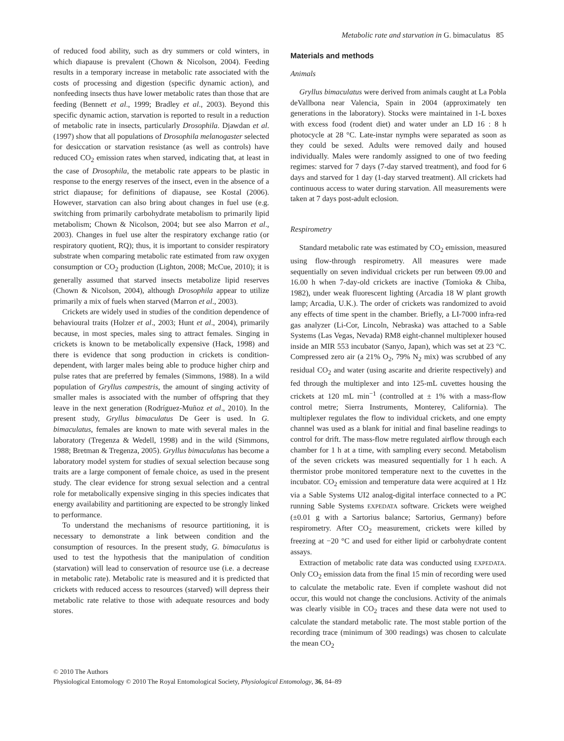Metabolic rate and starvation in G. bimaculatus 85
of reduced food ability, such as dry summers or cold winters, in which diapause is prevalent (Chown & Nicolson, 2004). Feeding results in a temporary increase in metabolic rate associated with the costs of processing and digestion (specific dynamic action), and nonfeeding insects thus have lower metabolic rates than those that are feeding (Bennett et al., 1999; Bradley et al., 2003). Beyond this specific dynamic action, starvation is reported to result in a reduction of metabolic rate in insects, particularly Drosophila. Djawdan et al. (1997) show that all populations of Drosophila melanogaster selected for desiccation or starvation resistance (as well as controls) have reduced CO<sub>2</sub> emission rates when starved, indicating that, at least in the case of Drosophila, the metabolic rate appears to be plastic in response to the energy reserves of the insect, even in the absence of a strict diapause; for definitions of diapause, see Kostal (2006). However, starvation can also bring about changes in fuel use (e.g. switching from primarily carbohydrate metabolism to primarily lipid metabolism; Chown & Nicolson, 2004; but see also Marron et al., 2003). Changes in fuel use alter the respiratory exchange ratio (or respiratory quotient, RQ); thus, it is important to consider respiratory substrate when comparing metabolic rate estimated from raw oxygen consumption or CO<sub>2</sub> production (Lighton, 2008; McCue, 2010); it is generally assumed that starved insects metabolize lipid reserves (Chown & Nicolson, 2004), although Drosophila appear to utilize primarily a mix of fuels when starved (Marron et al., 2003).
Crickets are widely used in studies of the condition dependence of behavioural traits (Holzer et al., 2003; Hunt et al., 2004), primarily because, in most species, males sing to attract females. Singing in crickets is known to be metabolically expensive (Hack, 1998) and there is evidence that song production in crickets is condition-dependent, with larger males being able to produce higher chirp and pulse rates that are preferred by females (Simmons, 1988). In a wild population of Gryllus campestris, the amount of singing activity of smaller males is associated with the number of offspring that they leave in the next generation (Rodríguez-Muñoz et al., 2010). In the present study, Gryllus bimaculatus De Geer is used. In G. bimaculatus, females are known to mate with several males in the laboratory (Tregenza & Wedell, 1998) and in the wild (Simmons, 1988; Bretman & Tregenza, 2005). Gryllus bimaculatus has become a laboratory model system for studies of sexual selection because song traits are a large component of female choice, as used in the present study. The clear evidence for strong sexual selection and a central role for metabolically expensive singing in this species indicates that energy availability and partitioning are expected to be strongly linked to performance.
To understand the mechanisms of resource partitioning, it is necessary to demonstrate a link between condition and the consumption of resources. In the present study, G. bimaculatus is used to test the hypothesis that the manipulation of condition (starvation) will lead to conservation of resource use (i.e. a decrease in metabolic rate). Metabolic rate is measured and it is predicted that crickets with reduced access to resources (starved) will depress their metabolic rate relative to those with adequate resources and body stores.
Materials and methods
Animals
Gryllus bimaculatus were derived from animals caught at La Pobla deVallbona near Valencia, Spain in 2004 (approximately ten generations in the laboratory). Stocks were maintained in 1-L boxes with excess food (rodent diet) and water under an LD 16 : 8 h photocycle at 28 °C. Late-instar nymphs were separated as soon as they could be sexed. Adults were removed daily and housed individually. Males were randomly assigned to one of two feeding regimes: starved for 7 days (7-day starved treatment), and food for 6 days and starved for 1 day (1-day starved treatment). All crickets had continuous access to water during starvation. All measurements were taken at 7 days post-adult eclosion.
Respirometry
Standard metabolic rate was estimated by CO<sub>2</sub> emission, measured using flow-through respirometry. All measures were made sequentially on seven individual crickets per run between 09.00 and 16.00 h when 7-day-old crickets are inactive (Tomioka & Chiba, 1982), under weak fluorescent lighting (Arcadia 18 W plant growth lamp; Arcadia, U.K.). The order of crickets was randomized to avoid any effects of time spent in the chamber. Briefly, a LI-7000 infra-red gas analyzer (Li-Cor, Lincoln, Nebraska) was attached to a Sable Systems (Las Vegas, Nevada) RM8 eight-channel multiplexer housed inside an MIR 553 incubator (Sanyo, Japan), which was set at 23 °C. Compressed zero air (a 21% O<sub>2</sub>, 79% N<sub>2</sub> mix) was scrubbed of any residual CO<sub>2</sub> and water (using ascarite and drierite respectively) and fed through the multiplexer and into 125-mL cuvettes housing the crickets at 120 mL min<sup>−1</sup> (controlled at ± 1% with a mass-flow control metre; Sierra Instruments, Monterey, California). The multiplexer regulates the flow to individual crickets, and one empty channel was used as a blank for initial and final baseline readings to control for drift. The mass-flow metre regulated airflow through each chamber for 1 h at a time, with sampling every second. Metabolism of the seven crickets was measured sequentially for 1 h each. A thermistor probe monitored temperature next to the cuvettes in the incubator. CO<sub>2</sub> emission and temperature data were acquired at 1 Hz via a Sable Systems UI2 analog-digital interface connected to a PC running Sable Systems EXPEDATA software. Crickets were weighed (±0.01 g with a Sartorius balance; Sartorius, Germany) before respirometry. After CO<sub>2</sub> measurement, crickets were killed by freezing at −20 °C and used for either lipid or carbohydrate content assays.
Extraction of metabolic rate data was conducted using EXPEDATA. Only CO<sub>2</sub> emission data from the final 15 min of recording were used to calculate the metabolic rate. Even if complete washout did not occur, this would not change the conclusions. Activity of the animals was clearly visible in CO<sub>2</sub> traces and these data were not used to calculate the standard metabolic rate. The most stable portion of the recording trace (minimum of 300 readings) was chosen to calculate the mean CO<sub>2</sub>
© 2010 The Authors
Physiological Entomology © 2010 The Royal Entomological Society, Physiological Entomology, 36, 84–89